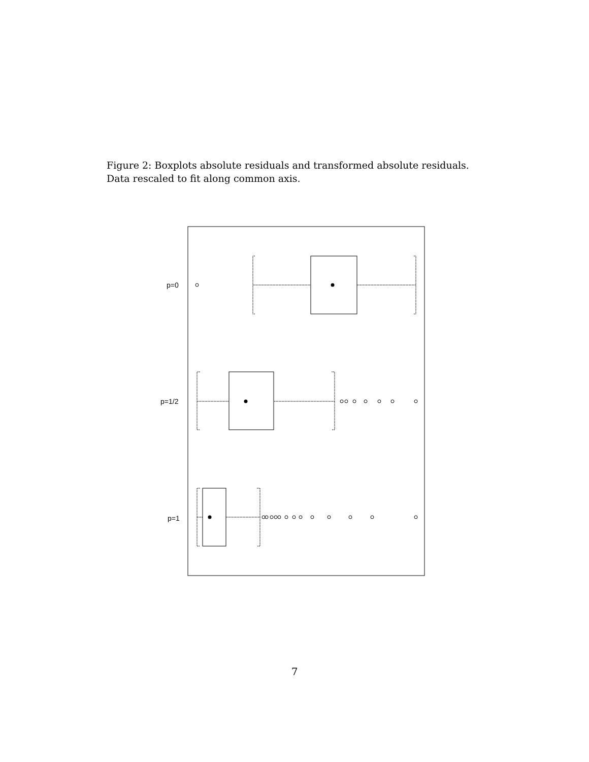Figure 2: Boxplots absolute residuals and transformed absolute residuals. Data rescaled to fit along common axis.
p=0
p=1/2
p=1
7